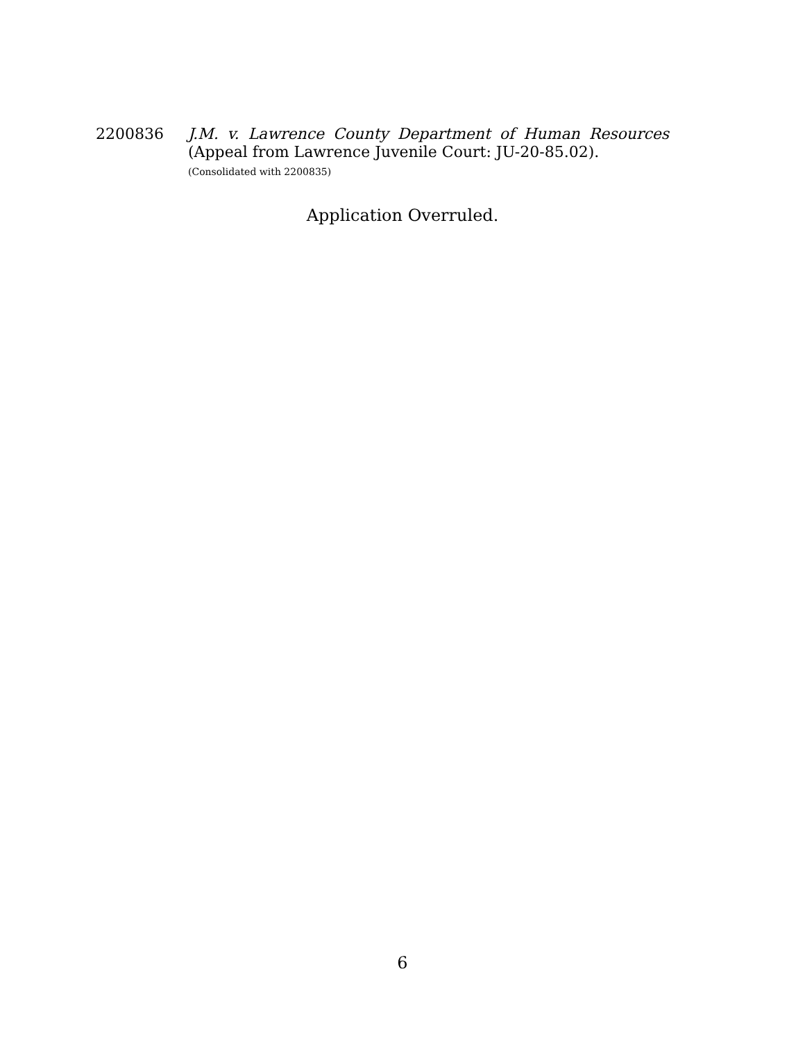2200836 J.M. v. Lawrence County Department of Human Resources
(Appeal from Lawrence Juvenile Court: JU-20-85.02).
(Consolidated with 2200835)
Application Overruled.
6